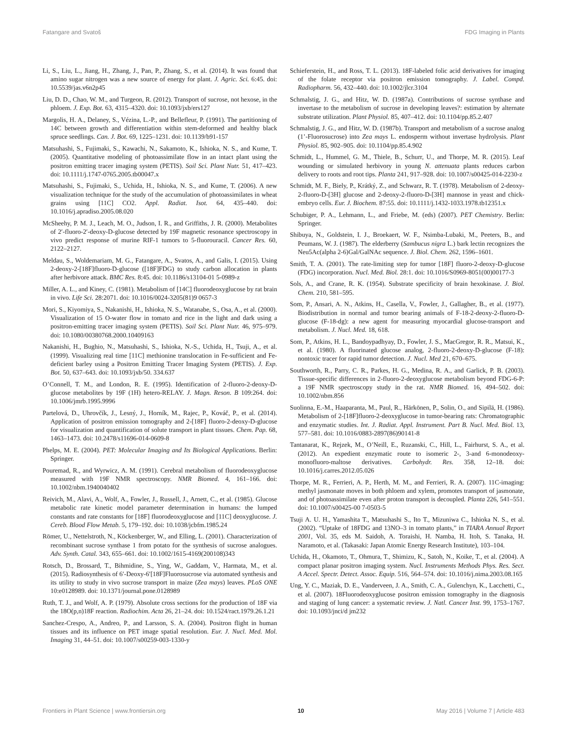Fatangare and Svatoš FDG Imaging in Plants
Li, S., Liu, L., Jiang, H., Zhang, J., Pan, P., Zhang, S., et al. (2014). It was found that amino sugar nitrogen was a new source of energy for plant. J. Agric. Sci. 6:45. doi: 10.5539/jas.v6n2p45
Liu, D. D., Chao, W. M., and Turgeon, R. (2012). Transport of sucrose, not hexose, in the phloem. J. Exp. Bot. 63, 4315–4320. doi: 10.1093/jxb/ers127
Margolis, H. A., Delaney, S., Vézina, L.-P., and Bellefleur, P. (1991). The partitioning of 14C between growth and differentiation within stem-deformed and healthy black spruce seedlings. Can. J. Bot. 69, 1225–1231. doi: 10.1139/b91-157
Matsuhashi, S., Fujimaki, S., Kawachi, N., Sakamoto, K., Ishioka, N. S., and Kume, T. (2005). Quantitative modeling of photoassimilate flow in an intact plant using the positron emitting tracer imaging system (PETIS). Soil Sci. Plant Nutr. 51, 417–423. doi: 10.1111/j.1747-0765.2005.tb00047.x
Matsuhashi, S., Fujimaki, S., Uchida, H., Ishioka, N. S., and Kume, T. (2006). A new visualization technique for the study of the accumulation of photoassimilates in wheat grains using [11C] CO2. Appl. Radiat. Isot. 64, 435–440. doi: 10.1016/j.apradiso.2005.08.020
McSheehy, P. M. J., Leach, M. O., Judson, I. R., and Griffiths, J. R. (2000). Metabolites of 2′-fluoro-2′-deoxy-D-glucose detected by 19F magnetic resonance spectroscopy in vivo predict response of murine RIF-1 tumors to 5-fluorouracil. Cancer Res. 60, 2122–2127.
Meldau, S., Woldemariam, M. G., Fatangare, A., Svatos, A., and Galis, I. (2015). Using 2-deoxy-2-[18F]fluoro-D-glucose ([18F]FDG) to study carbon allocation in plants after herbivore attack. BMC Res. 8:45. doi: 10.1186/s13104-01 5-0989-z
Miller, A. L., and Kiney, C. (1981). Metabolism of [14C] fluorodeoxyglucose by rat brain in vivo. Life Sci. 28:2071. doi: 10.1016/0024-3205(81)9 0657-3
Mori, S., Kiyomiya, S., Nakanishi, H., Ishioka, N. S., Watanabe, S., Osa, A., et al. (2000). Visualization of 15 O-water flow in tomato and rice in the light and dark using a positron-emitting tracer imaging system (PETIS). Soil Sci. Plant Nutr. 46, 975–979. doi: 10.1080/00380768.2000.10409163
Nakanishi, H., Bughio, N., Matsuhashi, S., Ishioka, N.-S., Uchida, H., Tsuji, A., et al. (1999). Visualizing real time [11C] methionine translocation in Fe-sufficient and Fe-deficient barley using a Positron Emitting Tracer Imaging System (PETIS). J. Exp. Bot. 50, 637–643. doi: 10.1093/jxb/50. 334.637
O’Connell, T. M., and London, R. E. (1995). Identification of 2-fluoro-2-deoxy-D-glucose metabolites by 19F (1H) hetero-RELAY. J. Magn. Reson. B 109:264. doi: 10.1006/jmrb.1995.9996
Partelová, D., Uhrovčík, J., Lesný, J., Horník, M., Rajec, P., Kováč, P., et al. (2014). Application of positron emission tomography and 2-[18F] fluoro-2-deoxy-D-glucose for visualization and quantification of solute transport in plant tissues. Chem. Pap. 68, 1463–1473. doi: 10.2478/s11696-014-0609-8
Phelps, M. E. (2004). PET: Molecular Imaging and Its Biological Applications. Berlin: Springer.
Pouremad, R., and Wyrwicz, A. M. (1991). Cerebral metabolism of fluorodeoxyglucose measured with 19F NMR spectroscopy. NMR Biomed. 4, 161–166. doi: 10.1002/nbm.1940040402
Reivich, M., Alavi, A., Wolf, A., Fowler, J., Russell, J., Arnett, C., et al. (1985). Glucose metabolic rate kinetic model parameter determination in humans: the lumped constants and rate constants for [18F] fluorodeoxyglucose and [11C] deoxyglucose. J. Cereb. Blood Flow Metab. 5, 179–192. doi: 10.1038/jcbfm.1985.24
Römer, U., Nettelstroth, N., Köckenberger, W., and Elling, L. (2001). Characterization of recombinant sucrose synthase 1 from potato for the synthesis of sucrose analogues. Adv. Synth. Catal. 343, 655–661. doi: 10.1002/1615-4169(200108)343
Rotsch, D., Brossard, T., Bihmidine, S., Ying, W., Gaddam, V., Harmata, M., et al. (2015). Radiosynthesis of 6′-Deoxy-6′[18F]Fluorosucrose via automated synthesis and its utility to study in vivo sucrose transport in maize (Zea mays) leaves. PLoS ONE 10:e0128989. doi: 10.1371/journal.pone.0128989
Ruth, T. J., and Wolf, A. P. (1979). Absolute cross sections for the production of 18F via the 18O(p,n)18F reaction. Radiochim. Acta 26, 21–24. doi: 10.1524/ract.1979.26.1.21
Sanchez-Crespo, A., Andreo, P., and Larsson, S. A. (2004). Positron flight in human tissues and its influence on PET image spatial resolution. Eur. J. Nucl. Med. Mol. Imaging 31, 44–51. doi: 10.1007/s00259-003-1330-y
Schieferstein, H., and Ross, T. L. (2013). 18F-labeled folic acid derivatives for imaging of the folate receptor via positron emission tomography. J. Label. Compd. Radiopharm. 56, 432–440. doi: 10.1002/jlcr.3104
Schmalstig, J. G., and Hitz, W. D. (1987a). Contributions of sucrose synthase and invertase to the metabolism of sucrose in developing leaves?: estimation by alternate substrate utilization. Plant Physiol. 85, 407–412. doi: 10.1104/pp.85.2.407
Schmalstig, J. G., and Hitz, W. D. (1987b). Transport and metabolism of a sucrose analog (1’-Fluorosucrose) into Zea mays L. endosperm without invertase hydrolysis. Plant Physiol. 85, 902–905. doi: 10.1104/pp.85.4.902
Schmidt, L., Hummel, G. M., Thiele, B., Schurr, U., and Thorpe, M. R. (2015). Leaf wounding or simulated herbivory in young N. attenuata plants reduces carbon delivery to roots and root tips. Planta 241, 917–928. doi: 10.1007/s00425-014-2230-z
Schmidt, M. F., Biely, P., Krátký, Z., and Schwarz, R. T. (1978). Metabolism of 2-deoxy-2-fluoro-D-[3H] glucose and 2-deoxy-2-fluoro-D-[3H] mannose in yeast and chick-embryo cells. Eur. J. Biochem. 87:55. doi: 10.1111/j.1432-1033.1978.tb12351.x
Schubiger, P. A., Lehmann, L., and Friebe, M. (eds) (2007). PET Chemistry. Berlin: Springer.
Shibuya, N., Goldstein, I. J., Broekaert, W. F., Nsimba-Lubaki, M., Peeters, B., and Peumans, W. J. (1987). The elderberry (Sambucus nigra L.) bark lectin recognizes the Neu5Ac(alpha 2-6)Gal/GalNAc sequence. J. Biol. Chem. 262, 1596–1601.
Smith, T. A. (2001). The rate-limiting step for tumor [18F] fluoro-2-deoxy-D-glucose (FDG) incorporation. Nucl. Med. Biol. 28:1. doi: 10.1016/S0969-8051(00)00177-3
Sols, A., and Crane, R. K. (1954). Substrate specificity of brain hexokinase. J. Biol. Chem. 210, 581–595.
Som, P., Ansari, A. N., Atkins, H., Casella, V., Fowler, J., Gallagher, B., et al. (1977). Biodistribution in normal and tumor bearing animals of F-18-2-deoxy-2-fluoro-D-glucose (F-18-dg): a new agent for measuring myocardial glucose-transport and metabolism. J. Nucl. Med. 18, 618.
Som, P., Atkins, H. L., Bandoypadhyay, D., Fowler, J. S., MacGregor, R. R., Matsui, K., et al. (1980). A fluorinated glucose analog, 2-fluoro-2-deoxy-D-glucose (F-18): nontoxic tracer for rapid tumor detection. J. Nucl. Med 21, 670–675.
Southworth, R., Parry, C. R., Parkes, H. G., Medina, R. A., and Garlick, P. B. (2003). Tissue-specific differences in 2-fluoro-2-deoxyglucose metabolism beyond FDG-6-P: a 19F NMR spectroscopy study in the rat. NMR Biomed. 16, 494–502. doi: 10.1002/nbm.856
Suolinna, E.-M., Haaparanta, M., Paul, R., Härkönen, P., Solin, O., and Sipilä, H. (1986). Metabolism of 2-[18F]fluoro-2-deoxyglucose in tumor-bearing rats: Chromatographic and enzymatic studies. Int. J. Radiat. Appl. Instrument. Part B. Nucl. Med. Biol. 13, 577–581. doi: 10.1016/0883-2897(86)90141-8
Tantanarat, K., Rejzek, M., O’Neill, E., Ruzanski, C., Hill, L., Fairhurst, S. A., et al. (2012). An expedient enzymatic route to isomeric 2-, 3-and 6-monodeoxy-monofluoro-maltose derivatives. Carbohydr. Res. 358, 12–18. doi: 10.1016/j.carres.2012.05.026
Thorpe, M. R., Ferrieri, A. P., Herth, M. M., and Ferrieri, R. A. (2007). 11C-imaging: methyl jasmonate moves in both phloem and xylem, promotes transport of jasmonate, and of photoassimilate even after proton transport is decoupled. Planta 226, 541–551. doi: 10.1007/s00425-00 7-0503-5
Tsuji A. U. H., Yamashita T., Matsuhashi S., Ito T., Mizuniwa C., Ishioka N. S., et al. (2002). “Uptake of 18FDG and 13NO–3 in tomato plants,” in TIARA Annual Report 2001, Vol. 35, eds M. Saidoh, A. Toraishi, H. Namba, H. Itoh, S. Tanaka, H. Naramoto, et al. (Takasaki: Japan Atomic Energy Research Institute), 103–104.
Uchida, H., Okamoto, T., Ohmura, T., Shimizu, K., Satoh, N., Koike, T., et al. (2004). A compact planar positron imaging system. Nucl. Instruments Methods Phys. Res. Sect. A Accel. Spectr. Detect. Assoc. Equip. 516, 564–574. doi: 10.1016/j.nima.2003.08.165
Ung, Y. C., Maziak, D. E., Vanderveen, J. A., Smith, C. A., Gulenchyn, K., Lacchetti, C., et al. (2007). 18Fluorodeoxyglucose positron emission tomography in the diagnosis and staging of lung cancer: a systematic review. J. Natl. Cancer Inst. 99, 1753–1767. doi: 10.1093/jnci/d jm232
Frontiers in Plant Science | www.frontiersin.org 10 May 2016 | Volume 7 | Article 483